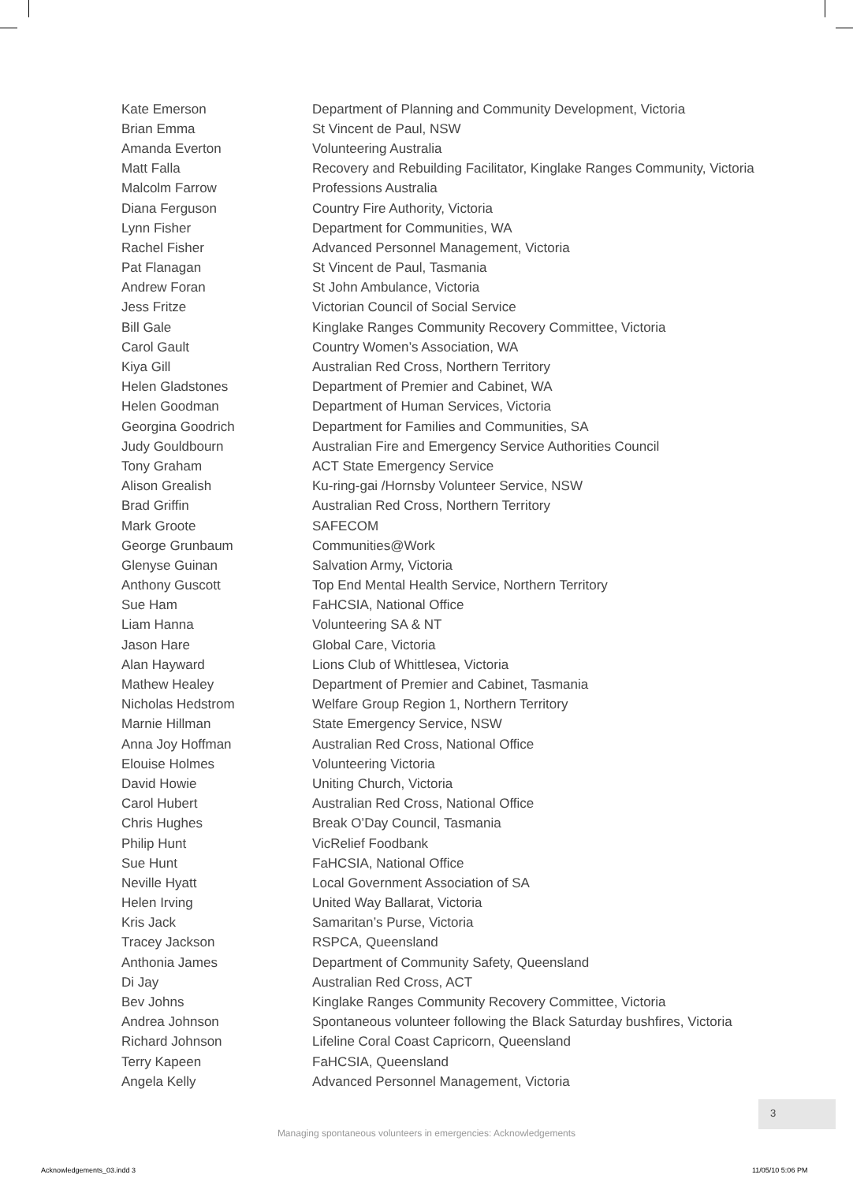| Kate Emerson | Department of Planning and Community Development, Victoria |
| Brian Emma | St Vincent de Paul, NSW |
| Amanda Everton | Volunteering Australia |
| Matt Falla | Recovery and Rebuilding Facilitator, Kinglake Ranges Community, Victoria |
| Malcolm Farrow | Professions Australia |
| Diana Ferguson | Country Fire Authority, Victoria |
| Lynn Fisher | Department for Communities, WA |
| Rachel Fisher | Advanced Personnel Management, Victoria |
| Pat Flanagan | St Vincent de Paul, Tasmania |
| Andrew Foran | St John Ambulance, Victoria |
| Jess Fritze | Victorian Council of Social Service |
| Bill Gale | Kinglake Ranges Community Recovery Committee, Victoria |
| Carol Gault | Country Women’s Association, WA |
| Kiya Gill | Australian Red Cross, Northern Territory |
| Helen Gladstones | Department of Premier and Cabinet, WA |
| Helen Goodman | Department of Human Services, Victoria |
| Georgina Goodrich | Department for Families and Communities, SA |
| Judy Gouldbourn | Australian Fire and Emergency Service Authorities Council |
| Tony Graham | ACT State Emergency Service |
| Alison Grealish | Ku-ring-gai /Hornsby Volunteer Service, NSW |
| Brad Griffin | Australian Red Cross, Northern Territory |
| Mark Groote | SAFECOM |
| George Grunbaum | Communities@Work |
| Glenyse Guinan | Salvation Army, Victoria |
| Anthony Guscott | Top End Mental Health Service, Northern Territory |
| Sue Ham | FaHCSIA, National Office |
| Liam Hanna | Volunteering SA & NT |
| Jason Hare | Global Care, Victoria |
| Alan Hayward | Lions Club of Whittlesea, Victoria |
| Mathew Healey | Department of Premier and Cabinet, Tasmania |
| Nicholas Hedstrom | Welfare Group Region 1, Northern Territory |
| Marnie Hillman | State Emergency Service, NSW |
| Anna Joy Hoffman | Australian Red Cross, National Office |
| Elouise Holmes | Volunteering Victoria |
| David Howie | Uniting Church, Victoria |
| Carol Hubert | Australian Red Cross, National Office |
| Chris Hughes | Break O’Day Council, Tasmania |
| Philip Hunt | VicRelief Foodbank |
| Sue Hunt | FaHCSIA, National Office |
| Neville Hyatt | Local Government Association of SA |
| Helen Irving | United Way Ballarat, Victoria |
| Kris Jack | Samaritan’s Purse, Victoria |
| Tracey Jackson | RSPCA, Queensland |
| Anthonia James | Department of Community Safety, Queensland |
| Di Jay | Australian Red Cross, ACT |
| Bev Johns | Kinglake Ranges Community Recovery Committee, Victoria |
| Andrea Johnson | Spontaneous volunteer following the Black Saturday bushfires, Victoria |
| Richard Johnson | Lifeline Coral Coast Capricorn, Queensland |
| Terry Kapeen | FaHCSIA, Queensland |
| Angela Kelly | Advanced Personnel Management, Victoria |
3
Managing spontaneous volunteers in emergencies: Acknowledgements
Acknowledgements_03.indd 3 11/05/10 5:06 PM